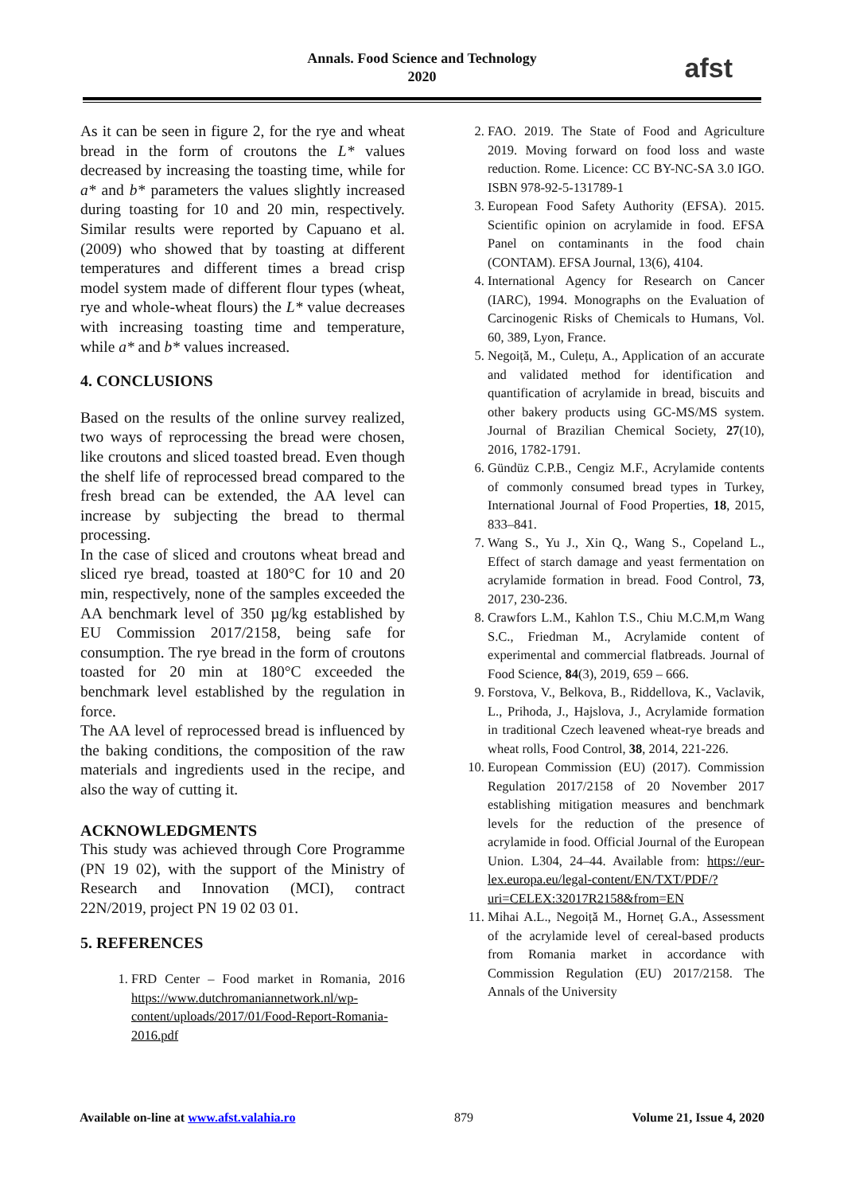Annals. Food Science and Technology
2020
afst
As it can be seen in figure 2, for the rye and wheat bread in the form of croutons the L* values decreased by increasing the toasting time, while for a* and b* parameters the values slightly increased during toasting for 10 and 20 min, respectively. Similar results were reported by Capuano et al. (2009) who showed that by toasting at different temperatures and different times a bread crisp model system made of different flour types (wheat, rye and whole-wheat flours) the L* value decreases with increasing toasting time and temperature, while a* and b* values increased.
4. CONCLUSIONS
Based on the results of the online survey realized, two ways of reprocessing the bread were chosen, like croutons and sliced toasted bread. Even though the shelf life of reprocessed bread compared to the fresh bread can be extended, the AA level can increase by subjecting the bread to thermal processing.
In the case of sliced and croutons wheat bread and sliced rye bread, toasted at 180°C for 10 and 20 min, respectively, none of the samples exceeded the AA benchmark level of 350 µg/kg established by EU Commission 2017/2158, being safe for consumption. The rye bread in the form of croutons toasted for 20 min at 180°C exceeded the benchmark level established by the regulation in force.
The AA level of reprocessed bread is influenced by the baking conditions, the composition of the raw materials and ingredients used in the recipe, and also the way of cutting it.
ACKNOWLEDGMENTS
This study was achieved through Core Programme (PN 19 02), with the support of the Ministry of Research and Innovation (MCI), contract 22N/2019, project PN 19 02 03 01.
5. REFERENCES
1. FRD Center – Food market in Romania, 2016 https://www.dutchromaniannetwork.nl/wp-content/uploads/2017/01/Food-Report-Romania-2016.pdf
2. FAO. 2019. The State of Food and Agriculture 2019. Moving forward on food loss and waste reduction. Rome. Licence: CC BY-NC-SA 3.0 IGO. ISBN 978-92-5-131789-1
3. European Food Safety Authority (EFSA). 2015. Scientific opinion on acrylamide in food. EFSA Panel on contaminants in the food chain (CONTAM). EFSA Journal, 13(6), 4104.
4. International Agency for Research on Cancer (IARC), 1994. Monographs on the Evaluation of Carcinogenic Risks of Chemicals to Humans, Vol. 60, 389, Lyon, France.
5. Negoiță, M., Culețu, A., Application of an accurate and validated method for identification and quantification of acrylamide in bread, biscuits and other bakery products using GC-MS/MS system. Journal of Brazilian Chemical Society, 27(10), 2016, 1782-1791.
6. Gündüz C.P.B., Cengiz M.F., Acrylamide contents of commonly consumed bread types in Turkey, International Journal of Food Properties, 18, 2015, 833–841.
7. Wang S., Yu J., Xin Q., Wang S., Copeland L., Effect of starch damage and yeast fermentation on acrylamide formation in bread. Food Control, 73, 2017, 230-236.
8. Crawfors L.M., Kahlon T.S., Chiu M.C.M,m Wang S.C., Friedman M., Acrylamide content of experimental and commercial flatbreads. Journal of Food Science, 84(3), 2019, 659 – 666.
9. Forstova, V., Belkova, B., Riddellova, K., Vaclavik, L., Prihoda, J., Hajslova, J., Acrylamide formation in traditional Czech leavened wheat-rye breads and wheat rolls, Food Control, 38, 2014, 221-226.
10. European Commission (EU) (2017). Commission Regulation 2017/2158 of 20 November 2017 establishing mitigation measures and benchmark levels for the reduction of the presence of acrylamide in food. Official Journal of the European Union. L304, 24–44. Available from: https://eur-lex.europa.eu/legal-content/EN/TXT/PDF/?uri=CELEX:32017R2158&from=EN
11. Mihai A.L., Negoiță M., Horneț G.A., Assessment of the acrylamide level of cereal-based products from Romania market in accordance with Commission Regulation (EU) 2017/2158. The Annals of the University
Available on-line at www.afst.valahia.ro 879 Volume 21, Issue 4, 2020